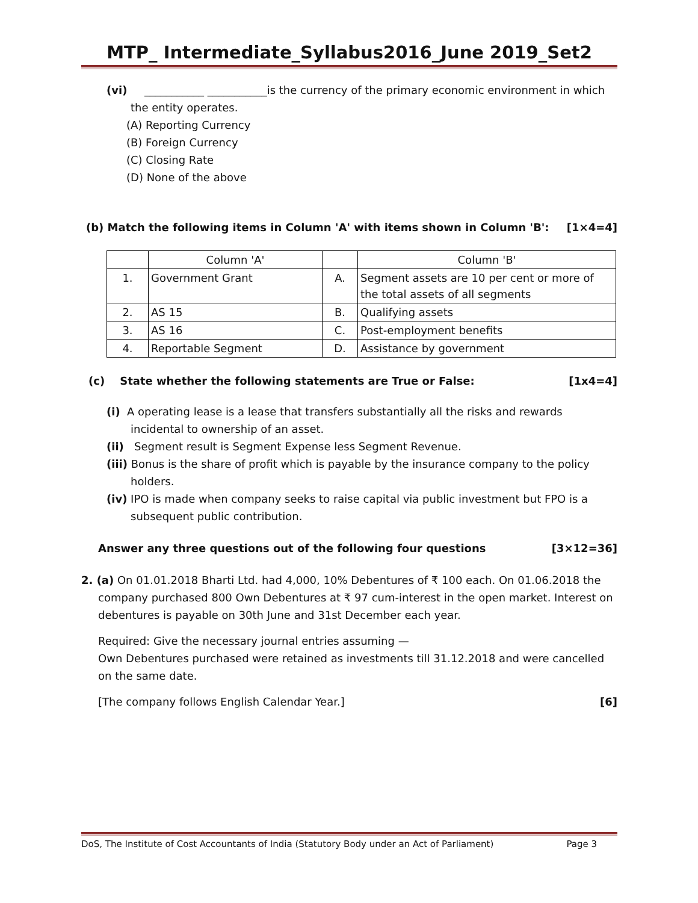MTP_ Intermediate_Syllabus2016_June 2019_Set2
(vi) ___________ ___________is the currency of the primary economic environment in which
the entity operates.
(A) Reporting Currency
(B) Foreign Currency
(C) Closing Rate
(D) None of the above
(b) Match the following items in Column 'A' with items shown in Column 'B': [1×4=4]
| | Column 'A' | | Column 'B' |
| 1. | Government Grant | A. | Segment assets are 10 per cent or more of the total assets of all segments |
| 2. | AS 15 | B. | Qualifying assets |
| 3. | AS 16 | C. | Post-employment benefits |
| 4. | Reportable Segment | D. | Assistance by government |
(c) State whether the following statements are True or False: [1x4=4]
(i) A operating lease is a lease that transfers substantially all the risks and rewards
incidental to ownership of an asset.
(ii) Segment result is Segment Expense less Segment Revenue.
(iii) Bonus is the share of profit which is payable by the insurance company to the policy
holders.
(iv) IPO is made when company seeks to raise capital via public investment but FPO is a
subsequent public contribution.
Answer any three questions out of the following four questions [3×12=36]
2. (a) On 01.01.2018 Bharti Ltd. had 4,000, 10% Debentures of ₹ 100 each. On 01.06.2018 the
company purchased 800 Own Debentures at ₹ 97 cum-interest in the open market. Interest on debentures is payable on 30th June and 31st December each year.
Required: Give the necessary journal entries assuming —
Own Debentures purchased were retained as investments till 31.12.2018 and were cancelled on the same date.
[The company follows English Calendar Year.] [6]
DoS, The Institute of Cost Accountants of India (Statutory Body under an Act of Parliament) Page 3